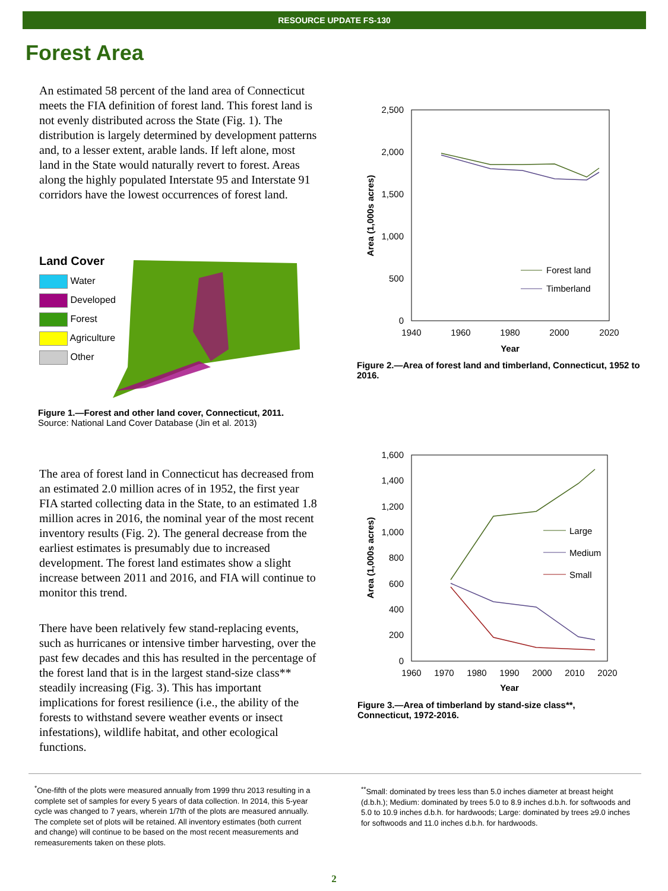RESOURCE UPDATE FS-130
Forest Area
An estimated 58 percent of the land area of Connecticut meets the FIA definition of forest land. This forest land is not evenly distributed across the State (Fig. 1). The distribution is largely determined by development patterns and, to a lesser extent, arable lands. If left alone, most land in the State would naturally revert to forest. Areas along the highly populated Interstate 95 and Interstate 91 corridors have the lowest occurrences of forest land.
Land Cover
Water
Developed
Forest
Agriculture
Other
Figure 1.—Forest and other land cover, Connecticut, 2011.
Source: National Land Cover Database (Jin et al. 2013)
The area of forest land in Connecticut has decreased from an estimated 2.0 million acres of in 1952, the first year FIA started collecting data in the State, to an estimated 1.8 million acres in 2016, the nominal year of the most recent inventory results (Fig. 2). The general decrease from the earliest estimates is presumably due to increased development. The forest land estimates show a slight increase between 2011 and 2016, and FIA will continue to monitor this trend.
There have been relatively few stand-replacing events, such as hurricanes or intensive timber harvesting, over the past few decades and this has resulted in the percentage of the forest land that is in the largest stand-size class** steadily increasing (Fig. 3). This has important implications for forest resilience (i.e., the ability of the forests to withstand severe weather events or insect infestations), wildlife habitat, and other ecological functions.
2,500
2,000
1,500
1,000
500
0
1940
1960
1980
2000
2020
Year
Area (1,000s acres)
Forest land
Timberland
Figure 2.—Area of forest land and timberland, Connecticut, 1952 to 2016.
1,600
1,400
1,200
1,000
800
600
400
200
0
1960
1970
1980
1990
2000
2010
2020
Year
Area (1,000s acres)
Large
Medium
Small
Figure 3.—Area of timberland by stand-size class**, Connecticut, 1972-2016.
<sup>*</sup> One-fifth of the plots were measured annually from 1999 thru 2013 resulting in a complete set of samples for every 5 years of data collection. In 2014, this 5-year cycle was changed to 7 years, wherein 1/7th of the plots are measured annually. The complete set of plots will be retained. All inventory estimates (both current and change) will continue to be based on the most recent measurements and remeasurements taken on these plots.
<sup>**</sup> Small: dominated by trees less than 5.0 inches diameter at breast height (d.b.h.); Medium: dominated by trees 5.0 to 8.9 inches d.b.h. for softwoods and 5.0 to 10.9 inches d.b.h. for hardwoods; Large: dominated by trees ≥9.0 inches for softwoods and 11.0 inches d.b.h. for hardwoods.
2